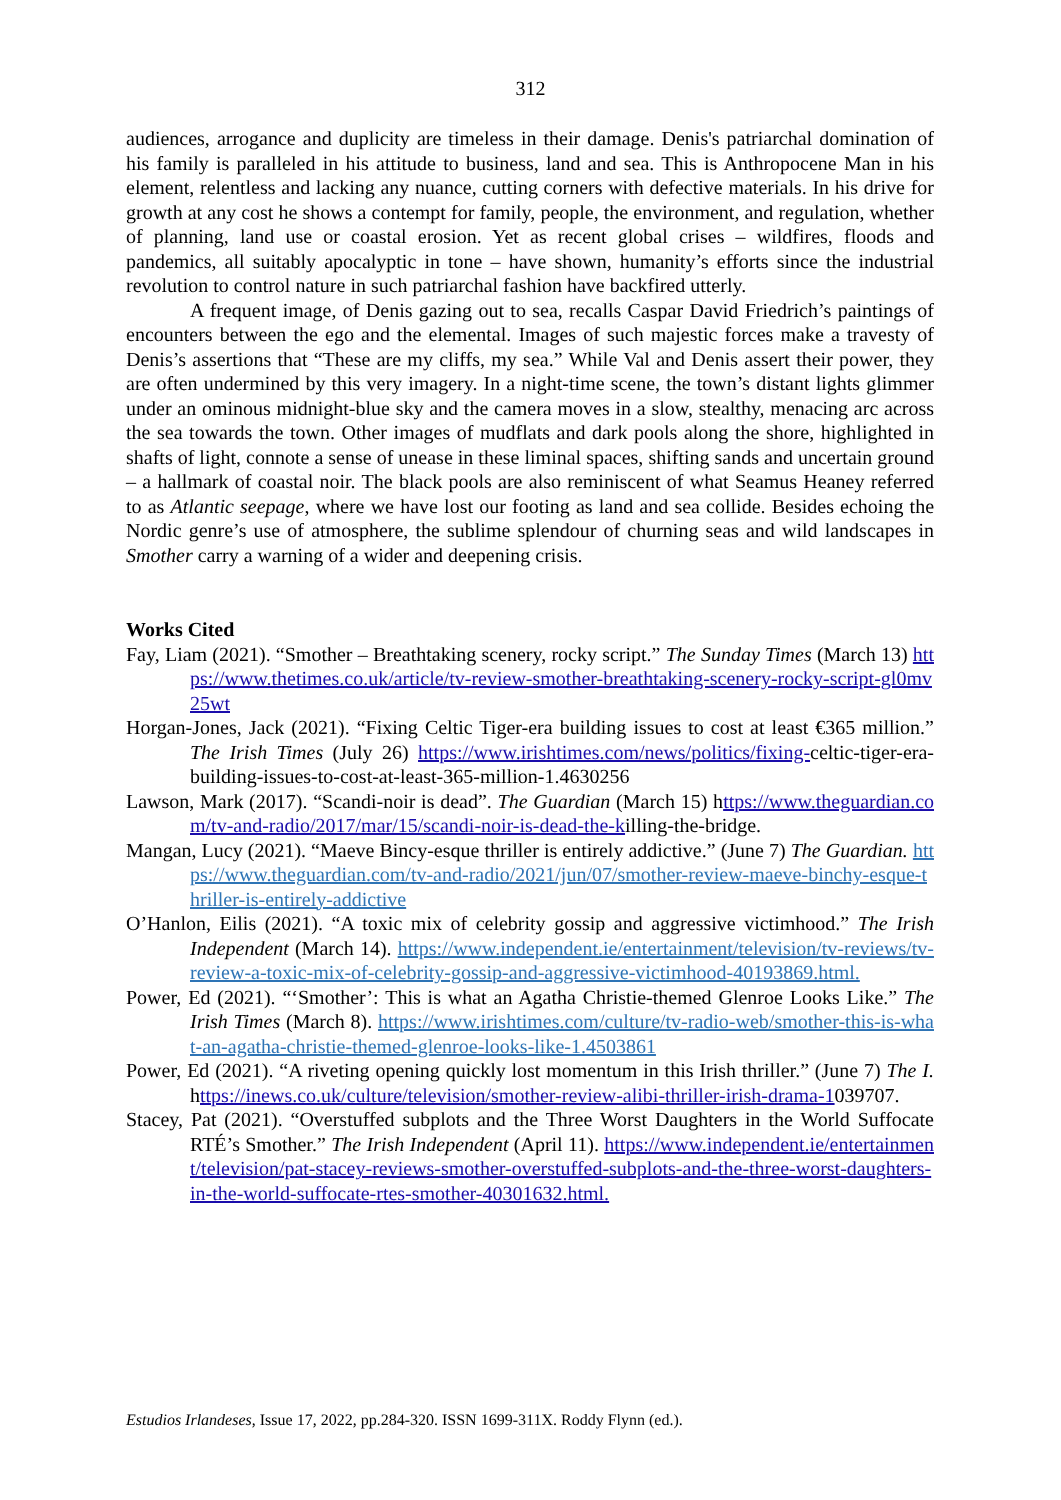312
audiences, arrogance and duplicity are timeless in their damage. Denis's patriarchal domination of his family is paralleled in his attitude to business, land and sea. This is Anthropocene Man in his element, relentless and lacking any nuance, cutting corners with defective materials. In his drive for growth at any cost he shows a contempt for family, people, the environment, and regulation, whether of planning, land use or coastal erosion. Yet as recent global crises – wildfires, floods and pandemics, all suitably apocalyptic in tone – have shown, humanity’s efforts since the industrial revolution to control nature in such patriarchal fashion have backfired utterly.
A frequent image, of Denis gazing out to sea, recalls Caspar David Friedrich’s paintings of encounters between the ego and the elemental. Images of such majestic forces make a travesty of Denis’s assertions that “These are my cliffs, my sea.” While Val and Denis assert their power, they are often undermined by this very imagery. In a night-time scene, the town’s distant lights glimmer under an ominous midnight-blue sky and the camera moves in a slow, stealthy, menacing arc across the sea towards the town. Other images of mudflats and dark pools along the shore, highlighted in shafts of light, connote a sense of unease in these liminal spaces, shifting sands and uncertain ground – a hallmark of coastal noir. The black pools are also reminiscent of what Seamus Heaney referred to as Atlantic seepage, where we have lost our footing as land and sea collide. Besides echoing the Nordic genre’s use of atmosphere, the sublime splendour of churning seas and wild landscapes in Smother carry a warning of a wider and deepening crisis.
Works Cited
Fay, Liam (2021). “Smother – Breathtaking scenery, rocky script.” The Sunday Times (March 13) https://www.thetimes.co.uk/article/tv-review-smother-breathtaking-scenery-rocky-script-gl0mv25wt
Horgan-Jones, Jack (2021). “Fixing Celtic Tiger-era building issues to cost at least €365 million.” The Irish Times (July 26) https://www.irishtimes.com/news/politics/fixing-celtic-tiger-era-building-issues-to-cost-at-least-365-million-1.4630256
Lawson, Mark (2017). “Scandi-noir is dead”. The Guardian (March 15) https://www.theguardian.com/tv-and-radio/2017/mar/15/scandi-noir-is-dead-the-killing-the-bridge.
Mangan, Lucy (2021). “Maeve Bincy-esque thriller is entirely addictive.” (June 7) The Guardian. https://www.theguardian.com/tv-and-radio/2021/jun/07/smother-review-maeve-binchy-esque-thriller-is-entirely-addictive
O’Hanlon, Eilis (2021). “A toxic mix of celebrity gossip and aggressive victimhood.” The Irish Independent (March 14). https://www.independent.ie/entertainment/television/tv-reviews/tv-review-a-toxic-mix-of-celebrity-gossip-and-aggressive-victimhood-40193869.html.
Power, Ed (2021). “‘Smother’: This is what an Agatha Christie-themed Glenroe Looks Like.” The Irish Times (March 8). https://www.irishtimes.com/culture/tv-radio-web/smother-this-is-what-an-agatha-christie-themed-glenroe-looks-like-1.4503861
Power, Ed (2021). “A riveting opening quickly lost momentum in this Irish thriller.” (June 7) The I. https://inews.co.uk/culture/television/smother-review-alibi-thriller-irish-drama-1039707.
Stacey, Pat (2021). “Overstuffed subplots and the Three Worst Daughters in the World Suffocate RTÉ’s Smother.” The Irish Independent (April 11). https://www.independent.ie/entertainment/television/pat-stacey-reviews-smother-overstuffed-subplots-and-the-three-worst-daughters-in-the-world-suffocate-rtes-smother-40301632.html.
Estudios Irlandeses, Issue 17, 2022, pp.284-320. ISSN 1699-311X. Roddy Flynn (ed.).